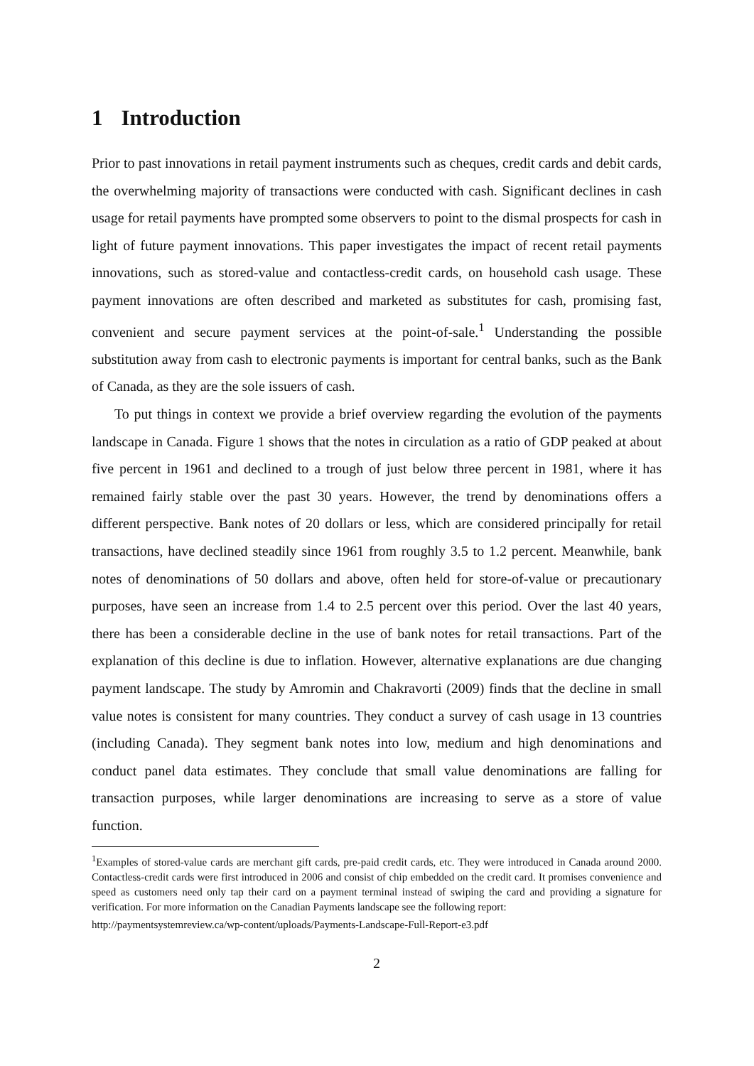1 Introduction
Prior to past innovations in retail payment instruments such as cheques, credit cards and debit cards, the overwhelming majority of transactions were conducted with cash. Significant declines in cash usage for retail payments have prompted some observers to point to the dismal prospects for cash in light of future payment innovations. This paper investigates the impact of recent retail payments innovations, such as stored-value and contactless-credit cards, on household cash usage. These payment innovations are often described and marketed as substitutes for cash, promising fast, convenient and secure payment services at the point-of-sale.<sup>1</sup> Understanding the possible substitution away from cash to electronic payments is important for central banks, such as the Bank of Canada, as they are the sole issuers of cash.
To put things in context we provide a brief overview regarding the evolution of the payments landscape in Canada. Figure 1 shows that the notes in circulation as a ratio of GDP peaked at about five percent in 1961 and declined to a trough of just below three percent in 1981, where it has remained fairly stable over the past 30 years. However, the trend by denominations offers a different perspective. Bank notes of 20 dollars or less, which are considered principally for retail transactions, have declined steadily since 1961 from roughly 3.5 to 1.2 percent. Meanwhile, bank notes of denominations of 50 dollars and above, often held for store-of-value or precautionary purposes, have seen an increase from 1.4 to 2.5 percent over this period. Over the last 40 years, there has been a considerable decline in the use of bank notes for retail transactions. Part of the explanation of this decline is due to inflation. However, alternative explanations are due changing payment landscape. The study by Amromin and Chakravorti (2009) finds that the decline in small value notes is consistent for many countries. They conduct a survey of cash usage in 13 countries (including Canada). They segment bank notes into low, medium and high denominations and conduct panel data estimates. They conclude that small value denominations are falling for transaction purposes, while larger denominations are increasing to serve as a store of value function.
<sup>1</sup> Examples of stored-value cards are merchant gift cards, pre-paid credit cards, etc. They were introduced in Canada around 2000. Contactless-credit cards were first introduced in 2006 and consist of chip embedded on the credit card. It promises convenience and speed as customers need only tap their card on a payment terminal instead of swiping the card and providing a signature for verification. For more information on the Canadian Payments landscape see the following report:
http://paymentsystemreview.ca/wp-content/uploads/Payments-Landscape-Full-Report-e3.pdf
2